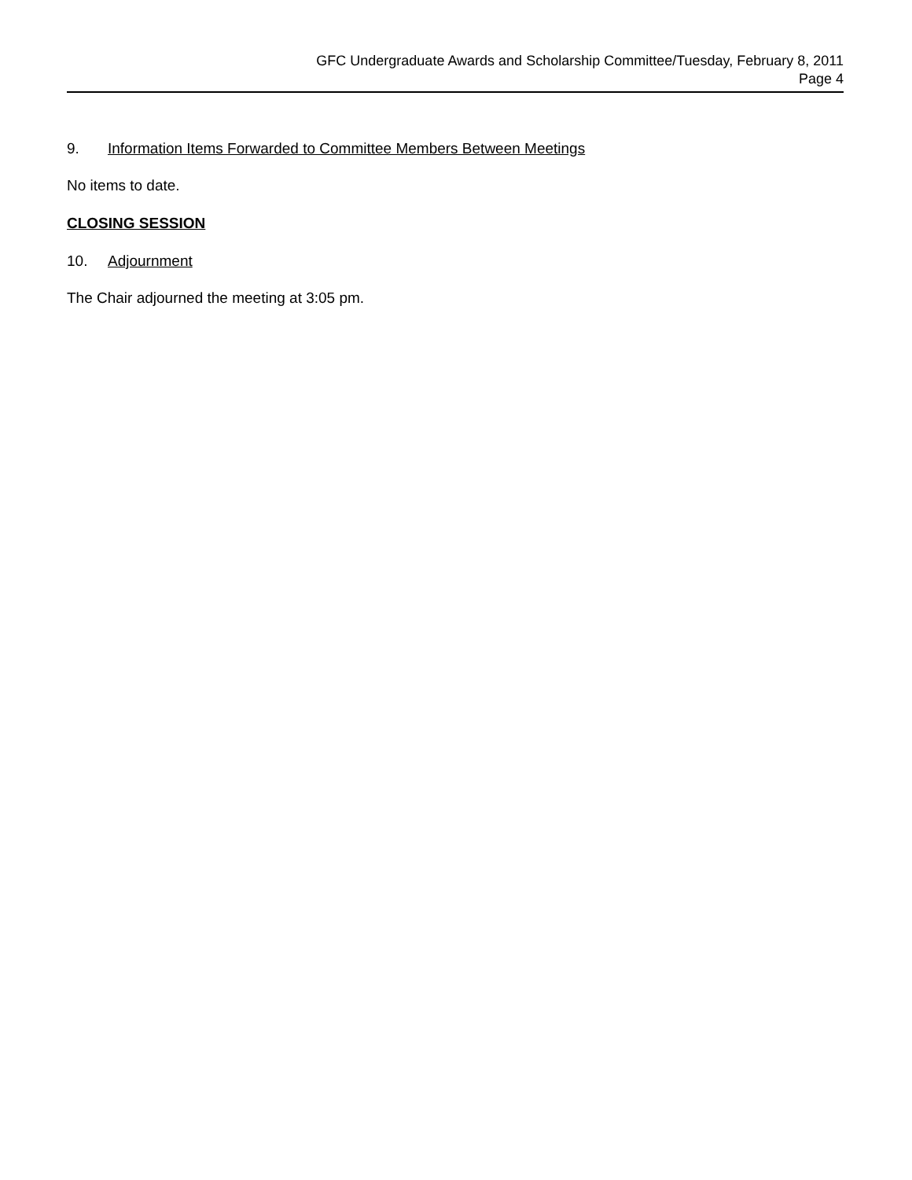GFC Undergraduate Awards and Scholarship Committee/Tuesday, February 8, 2011
Page 4
9. Information Items Forwarded to Committee Members Between Meetings
No items to date.
CLOSING SESSION
10. Adjournment
The Chair adjourned the meeting at 3:05 pm.